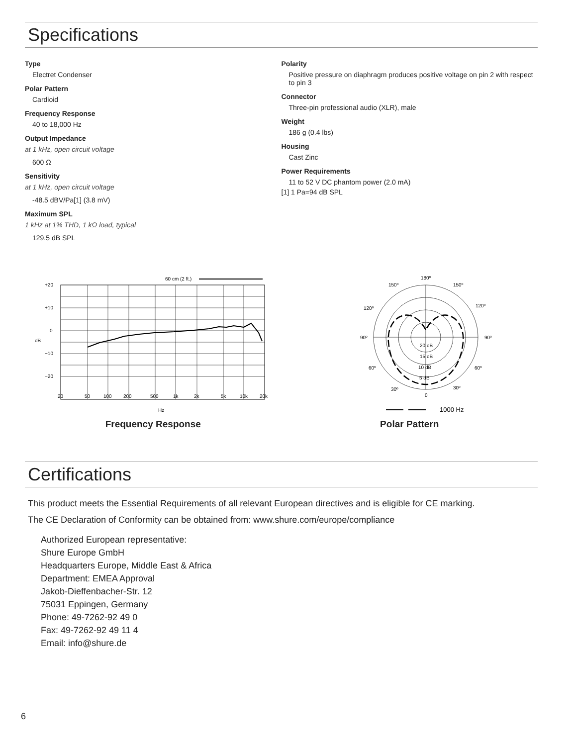Specifications
Type
Electret Condenser
Polar Pattern
Cardioid
Frequency Response
40 to 18,000 Hz
Output Impedance
at 1 kHz, open circuit voltage
600 Ω
Sensitivity
at 1 kHz, open circuit voltage
-48.5 dBV/Pa[1] (3.8 mV)
Maximum SPL
1 kHz at 1% THD, 1 kΩ load, typical
129.5 dB SPL
Polarity
Positive pressure on diaphragm produces positive voltage on pin 2 with respect to pin 3
Connector
Three-pin professional audio (XLR), male
Weight
186 g (0.4 lbs)
Housing
Cast Zinc
Power Requirements
11 to 52 V DC phantom power (2.0 mA)
[1] 1 Pa=94 dB SPL
60 cm (2 ft.)
+20
+10
0
−10
−20
dB
20
50
100
200
500
1k
2k
5k
10k
20k
Hz
Frequency Response
180º
150º
150º
120º
120º
90º
90º
60º
60º
30º
30º
0
20 dB
15 dB
10 dB
5 dB
1000 Hz
Polar Pattern
Certifications
This product meets the Essential Requirements of all relevant European directives and is eligible for CE marking.
The CE Declaration of Conformity can be obtained from: www.shure.com/europe/compliance
Authorized European representative:
Shure Europe GmbH
Headquarters Europe, Middle East & Africa
Department: EMEA Approval
Jakob-Dieffenbacher-Str. 12
75031 Eppingen, Germany
Phone: 49-7262-92 49 0
Fax: 49-7262-92 49 11 4
Email: info@shure.de
6